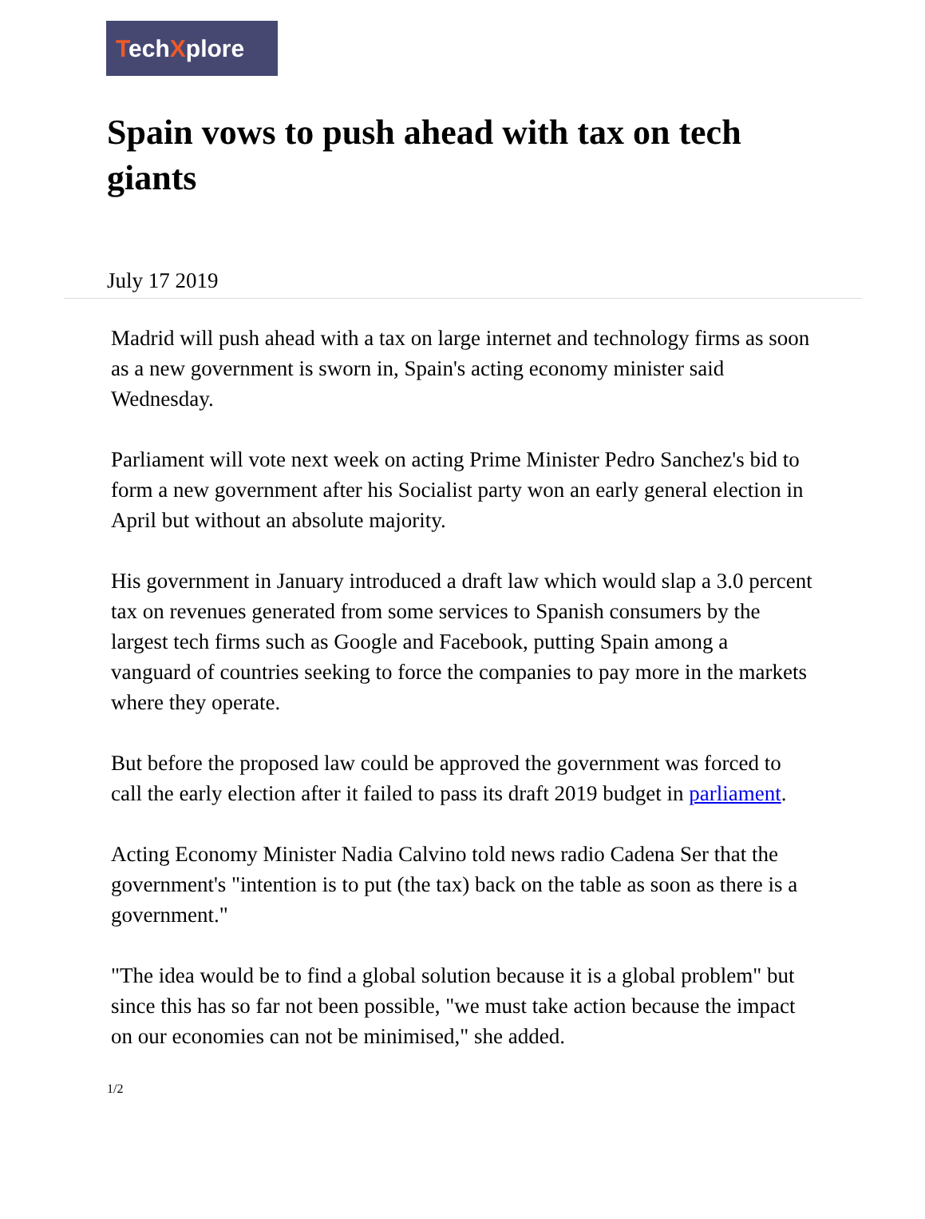TechXplore
Spain vows to push ahead with tax on tech giants
July 17 2019
Madrid will push ahead with a tax on large internet and technology firms as soon as a new government is sworn in, Spain's acting economy minister said Wednesday.
Parliament will vote next week on acting Prime Minister Pedro Sanchez's bid to form a new government after his Socialist party won an early general election in April but without an absolute majority.
His government in January introduced a draft law which would slap a 3.0 percent tax on revenues generated from some services to Spanish consumers by the largest tech firms such as Google and Facebook, putting Spain among a vanguard of countries seeking to force the companies to pay more in the markets where they operate.
But before the proposed law could be approved the government was forced to call the early election after it failed to pass its draft 2019 budget in parliament.
Acting Economy Minister Nadia Calvino told news radio Cadena Ser that the government's "intention is to put (the tax) back on the table as soon as there is a government."
"The idea would be to find a global solution because it is a global problem" but since this has so far not been possible, "we must take action because the impact on our economies can not be minimised," she added.
1/2